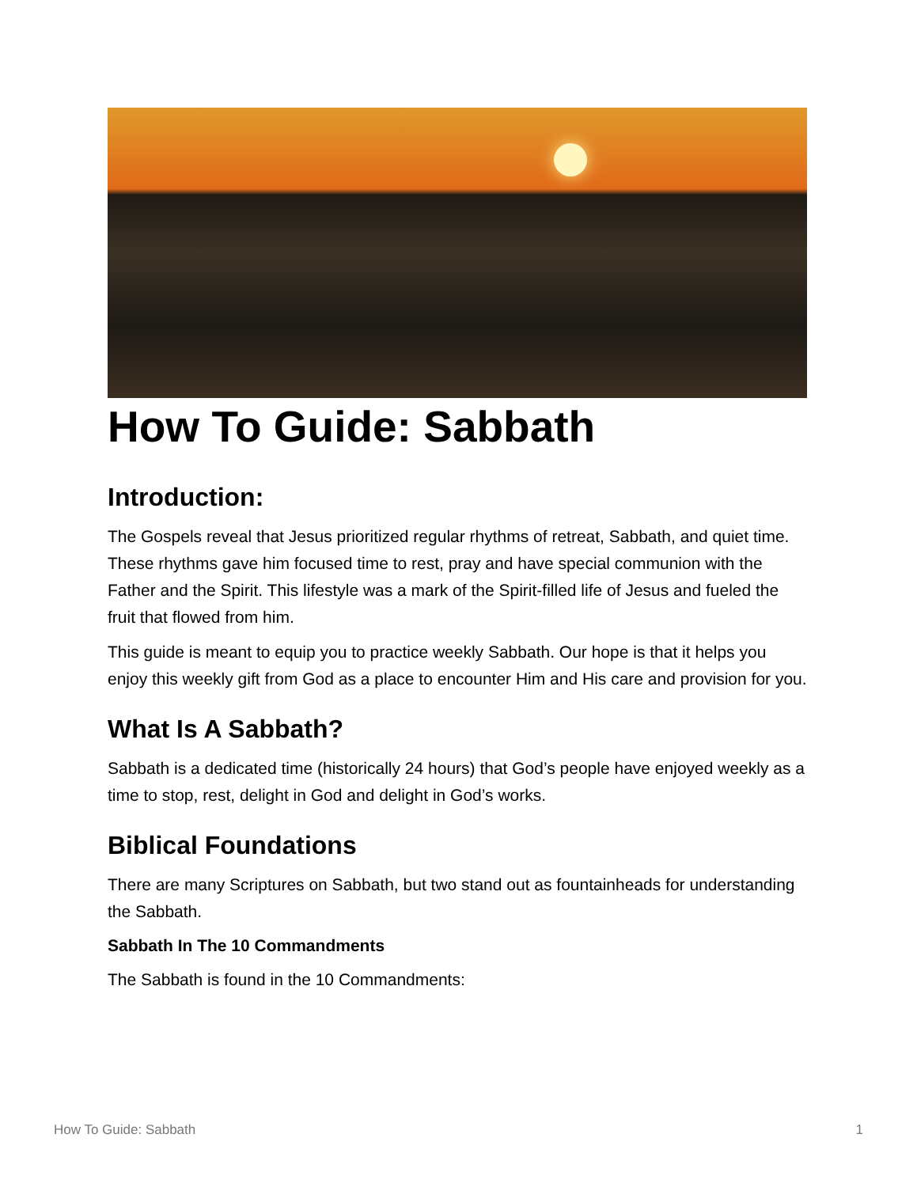How To Guide: Sabbath
Introduction:
The Gospels reveal that Jesus prioritized regular rhythms of retreat, Sabbath, and quiet time. These rhythms gave him focused time to rest, pray and have special communion with the Father and the Spirit. This lifestyle was a mark of the Spirit-filled life of Jesus and fueled the fruit that flowed from him.
This guide is meant to equip you to practice weekly Sabbath. Our hope is that it helps you enjoy this weekly gift from God as a place to encounter Him and His care and provision for you.
What Is A Sabbath?
Sabbath is a dedicated time (historically 24 hours) that God’s people have enjoyed weekly as a time to stop, rest, delight in God and delight in God’s works.
Biblical Foundations
There are many Scriptures on Sabbath, but two stand out as fountainheads for understanding the Sabbath.
Sabbath In The 10 Commandments
The Sabbath is found in the 10 Commandments:
How To Guide: Sabbath 1